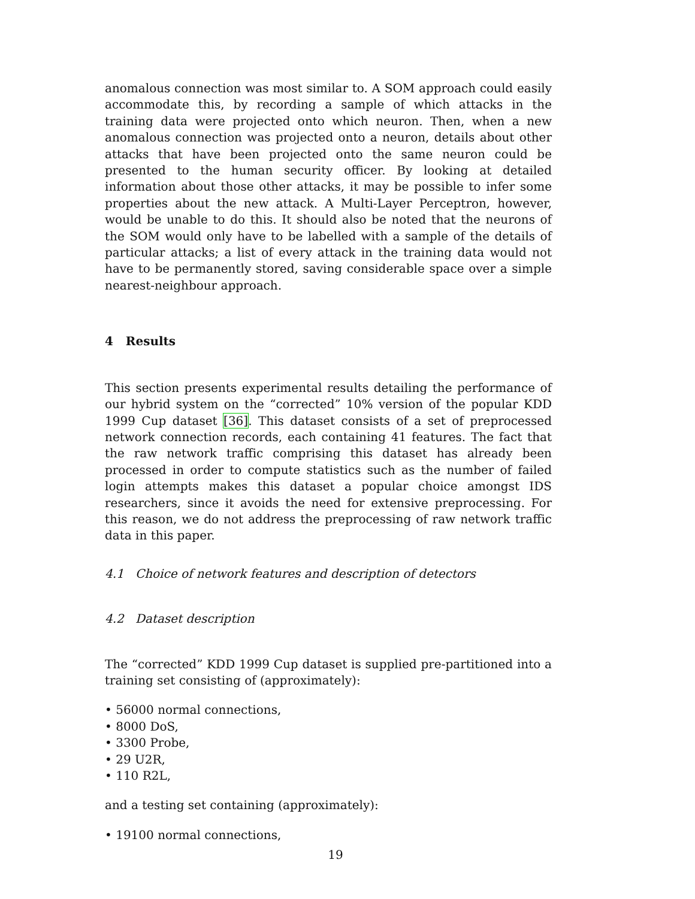anomalous connection was most similar to. A SOM approach could easily accommodate this, by recording a sample of which attacks in the training data were projected onto which neuron. Then, when a new anomalous connection was projected onto a neuron, details about other attacks that have been projected onto the same neuron could be presented to the human security officer. By looking at detailed information about those other attacks, it may be possible to infer some properties about the new attack. A Multi-Layer Perceptron, however, would be unable to do this. It should also be noted that the neurons of the SOM would only have to be labelled with a sample of the details of particular attacks; a list of every attack in the training data would not have to be permanently stored, saving considerable space over a simple nearest-neighbour approach.
4 Results
This section presents experimental results detailing the performance of our hybrid system on the “corrected” 10% version of the popular KDD 1999 Cup dataset [36]. This dataset consists of a set of preprocessed network connection records, each containing 41 features. The fact that the raw network traffic comprising this dataset has already been processed in order to compute statistics such as the number of failed login attempts makes this dataset a popular choice amongst IDS researchers, since it avoids the need for extensive preprocessing. For this reason, we do not address the preprocessing of raw network traffic data in this paper.
4.1 Choice of network features and description of detectors
4.2 Dataset description
The “corrected” KDD 1999 Cup dataset is supplied pre-partitioned into a training set consisting of (approximately):
• 56000 normal connections,
• 8000 DoS,
• 3300 Probe,
• 29 U2R,
• 110 R2L,
and a testing set containing (approximately):
• 19100 normal connections,
19